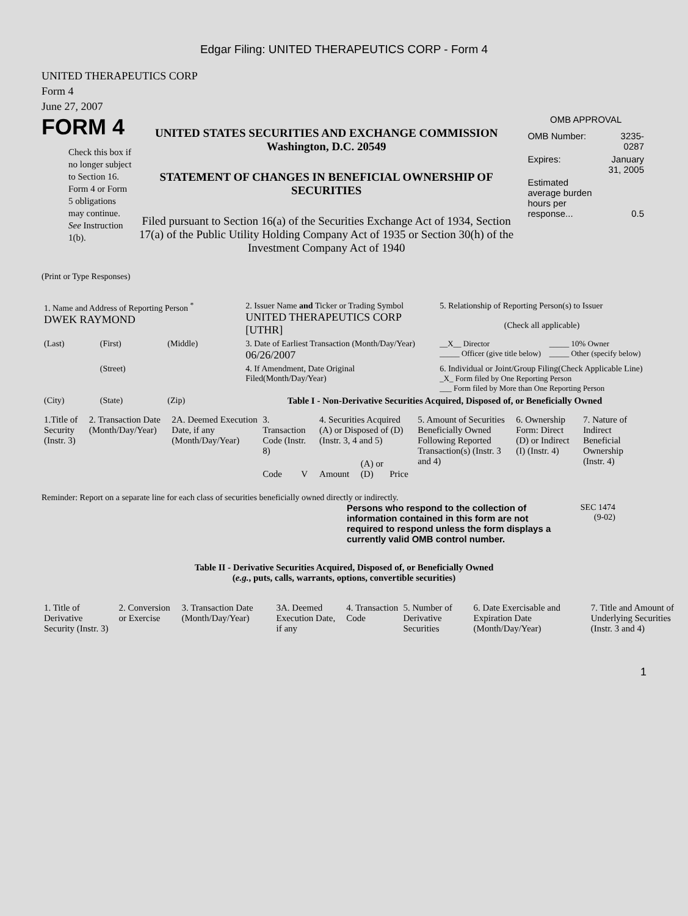Edgar Filing: UNITED THERAPEUTICS CORP - Form 4
UNITED THERAPEUTICS CORP
Form 4
June 27, 2007
FORM 4
Check this box if no longer subject to Section 16. Form 4 or Form 5 obligations may continue. See Instruction 1(b).
UNITED STATES SECURITIES AND EXCHANGE COMMISSION
Washington, D.C. 20549
STATEMENT OF CHANGES IN BENEFICIAL OWNERSHIP OF SECURITIES
Filed pursuant to Section 16(a) of the Securities Exchange Act of 1934, Section 17(a) of the Public Utility Holding Company Act of 1935 or Section 30(h) of the Investment Company Act of 1940
OMB APPROVAL
| OMB Number: | 3235-0287 |
| Expires: | January 31, 2005 |
| Estimated average burden hours per response... | 0.5 |
(Print or Type Responses)
| 1. Name and Address of Reporting Person <sup>*</sup> DWEK RAYMOND | | | 2. Issuer Name and Ticker or Trading Symbol UNITED THERAPEUTICS CORP [UTHR] | 5. Relationship of Reporting Person(s) to Issuer (Check all applicable) | |
| (Last) | (First) | (Middle) | 3. Date of Earliest Transaction (Month/Day/Year) 06/26/2007 | __X__ Director _____ Officer (give title below) | _____ 10% Owner _____ Other (specify below) |
| | (Street) | | 4. If Amendment, Date Original Filed(Month/Day/Year) | 6. Individual or Joint/Group Filing(Check Applicable Line) _X_ Form filed by One Reporting Person ___ Form filed by More than One Reporting Person | |
| (City) | (State) | (Zip) | Table I - Non-Derivative Securities Acquired, Disposed of, or Beneficially Owned | | |
| 1.Title of Security (Instr. 3) | 2. Transaction Date (Month/Day/Year) | 2A. Deemed Execution Date, if any (Month/Day/Year) | 3. Transaction Code (Instr. 8) | | 4. Securities Acquired (A) or Disposed of (D) (Instr. 3, 4 and 5) | | | 5. Amount of Securities Beneficially Owned Following Reported Transaction(s) (Instr. 3 and 4) | 6. Ownership Form: Direct (D) or Indirect (I) (Instr. 4) | 7. Nature of Indirect Beneficial Ownership (Instr. 4) |
| --- | --- | --- | --- | --- | --- | --- | --- | --- | --- | --- |
| | | | Code | V | Amount | (A) or (D) | Price | | | |
Reminder: Report on a separate line for each class of securities beneficially owned directly or indirectly.
Persons who respond to the collection of information contained in this form are not required to respond unless the form displays a currently valid OMB control number.
SEC 1474
(9-02)
Table II - Derivative Securities Acquired, Disposed of, or Beneficially Owned
(e.g., puts, calls, warrants, options, convertible securities)
| 1. Title of Derivative Security (Instr. 3) | 2. Conversion or Exercise | 3. Transaction Date (Month/Day/Year) | 3A. Deemed Execution Date, if any | 4. Transaction Code | 5. Number of Derivative Securities | 6. Date Exercisable and Expiration Date (Month/Day/Year) | 7. Title and Amount of Underlying Securities (Instr. 3 and 4) |
| --- | --- | --- | --- | --- | --- | --- | --- |
1